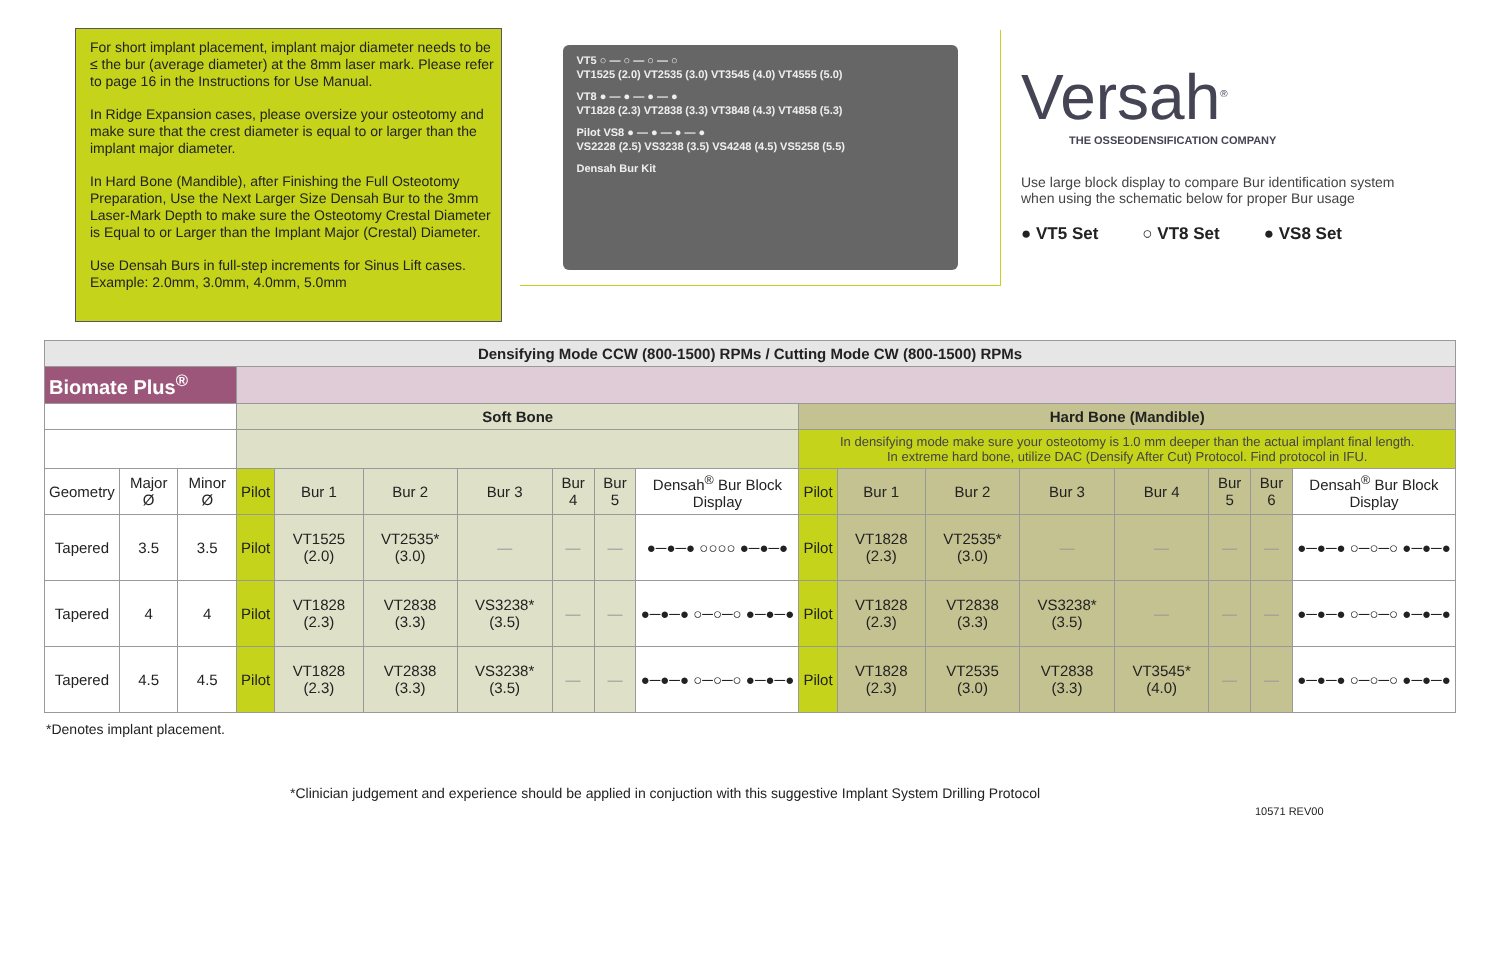For short implant placement, implant major diameter needs to be ≤ the bur (average diameter) at the 8mm laser mark. Please refer to page 16 in the Instructions for Use Manual.
In Ridge Expansion cases, please oversize your osteotomy and make sure that the crest diameter is equal to or larger than the implant major diameter.
In Hard Bone (Mandible), after Finishing the Full Osteotomy Preparation, Use the Next Larger Size Densah Bur to the 3mm Laser-Mark Depth to make sure the Osteotomy Crestal Diameter is Equal to or Larger than the Implant Major (Crestal) Diameter.
Use Densah Burs in full-step increments for Sinus Lift cases. Example: 2.0mm, 3.0mm, 4.0mm, 5.0mm
VT5 ○ — ○ — ○ — ○
VT1525 (2.0) VT2535 (3.0) VT3545 (4.0) VT4555 (5.0)
VT8 ● — ● — ● — ●
VT1828 (2.3) VT2838 (3.3) VT3848 (4.3) VT4858 (5.3)
Pilot VS8 ● — ● — ● — ●
VS2228 (2.5) VS3238 (3.5) VS4248 (4.5) VS5258 (5.5)
Densah Bur Kit
Versah<sup>®</sup>
THE OSSEODENSIFICATION COMPANY
Use large block display to compare Bur identification system when using the schematic below for proper Bur usage
● VT5 Set ○ VT8 Set ● VS8 Set
| Densifying Mode CCW (800-1500) RPMs / Cutting Mode CW (800-1500) RPMs | | | | | | | | | | | | | | | | | |
| --- | --- | --- | --- | --- | --- | --- | --- | --- | --- | --- | --- | --- | --- | --- | --- | --- | --- |
| Biomate Plus<sup>®</sup> | | | | | | | | | | | | | | | | | |
| | | | Soft Bone | | | | | | | Hard Bone (Mandible) | | | | | | | |
| | | | | | | | | | | In densifying mode make sure your osteotomy is 1.0 mm deeper than the actual implant final length. In extreme hard bone, utilize DAC (Densify After Cut) Protocol. Find protocol in IFU. | | | | | | | |
| Geometry | Major Ø | Minor Ø | Pilot | Bur 1 | Bur 2 | Bur 3 | Bur 4 | Bur 5 | Densah<sup>®</sup> Bur Block Display | Pilot | Bur 1 | Bur 2 | Bur 3 | Bur 4 | Bur 5 | Bur 6 | Densah<sup>®</sup> Bur Block Display |
| Tapered | 3.5 | 3.5 | Pilot | VT1525 (2.0) | VT2535* (3.0) | — | — | — | ●─●─● ○○○○ ●─●─● | Pilot | VT1828 (2.3) | VT2535* (3.0) | — | — | — | — | ●─●─● ○─○─○ ●─●─● |
| Tapered | 4 | 4 | Pilot | VT1828 (2.3) | VT2838 (3.3) | VS3238* (3.5) | — | — | ●─●─● ○─○─○ ●─●─● | Pilot | VT1828 (2.3) | VT2838 (3.3) | VS3238* (3.5) | — | — | — | ●─●─● ○─○─○ ●─●─● |
| Tapered | 4.5 | 4.5 | Pilot | VT1828 (2.3) | VT2838 (3.3) | VS3238* (3.5) | — | — | ●─●─● ○─○─○ ●─●─● | Pilot | VT1828 (2.3) | VT2535 (3.0) | VT2838 (3.3) | VT3545* (4.0) | — | — | ●─●─● ○─○─○ ●─●─● |
*Denotes implant placement.
*Clinician judgement and experience should be applied in conjuction with this suggestive Implant System Drilling Protocol
10571 REV00